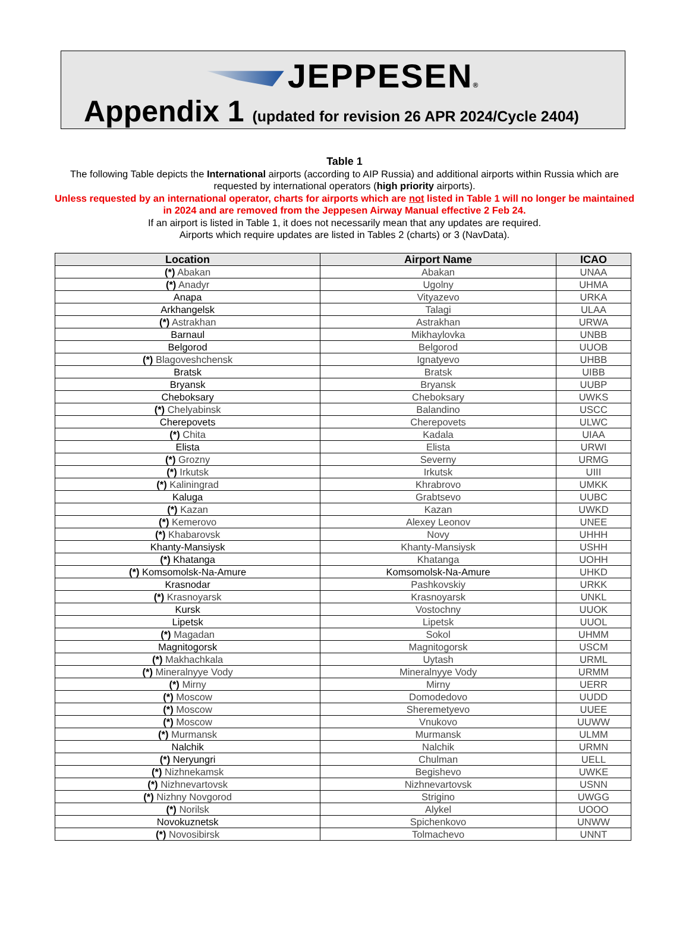JEPPESEN®
Appendix 1 (updated for revision 26 APR 2024/Cycle 2404)
Table 1
The following Table depicts the International airports (according to AIP Russia) and additional airports within Russia which are requested by international operators (high priority airports).
Unless requested by an international operator, charts for airports which are not listed in Table 1 will no longer be maintained in 2024 and are removed from the Jeppesen Airway Manual effective 2 Feb 24.
If an airport is listed in Table 1, it does not necessarily mean that any updates are required.
Airports which require updates are listed in Tables 2 (charts) or 3 (NavData).
| Location | Airport Name | ICAO |
| --- | --- | --- |
| (*) Abakan | Abakan | UNAA |
| (*) Anadyr | Ugolny | UHMA |
| Anapa | Vityazevo | URKA |
| Arkhangelsk | Talagi | ULAA |
| (*) Astrakhan | Astrakhan | URWA |
| Barnaul | Mikhaylovka | UNBB |
| Belgorod | Belgorod | UUOB |
| (*) Blagoveshchensk | Ignatyevo | UHBB |
| Bratsk | Bratsk | UIBB |
| Bryansk | Bryansk | UUBP |
| Cheboksary | Cheboksary | UWKS |
| (*) Chelyabinsk | Balandino | USCC |
| Cherepovets | Cherepovets | ULWC |
| (*) Chita | Kadala | UIAA |
| Elista | Elista | URWI |
| (*) Grozny | Severny | URMG |
| (*) Irkutsk | Irkutsk | UIII |
| (*) Kaliningrad | Khrabrovo | UMKK |
| Kaluga | Grabtsevo | UUBC |
| (*) Kazan | Kazan | UWKD |
| (*) Kemerovo | Alexey Leonov | UNEE |
| (*) Khabarovsk | Novy | UHHH |
| Khanty-Mansiysk | Khanty-Mansiysk | USHH |
| (*) Khatanga | Khatanga | UOHH |
| (*) Komsomolsk-Na-Amure | Komsomolsk-Na-Amure | UHKD |
| Krasnodar | Pashkovskiy | URKK |
| (*) Krasnoyarsk | Krasnoyarsk | UNKL |
| Kursk | Vostochny | UUOK |
| Lipetsk | Lipetsk | UUOL |
| (*) Magadan | Sokol | UHMM |
| Magnitogorsk | Magnitogorsk | USCM |
| (*) Makhachkala | Uytash | URML |
| (*) Mineralnyye Vody | Mineralnyye Vody | URMM |
| (*) Mirny | Mirny | UERR |
| (*) Moscow | Domodedovo | UUDD |
| (*) Moscow | Sheremetyevo | UUEE |
| (*) Moscow | Vnukovo | UUWW |
| (*) Murmansk | Murmansk | ULMM |
| Nalchik | Nalchik | URMN |
| (*) Neryungri | Chulman | UELL |
| (*) Nizhnekamsk | Begishevo | UWKE |
| (*) Nizhnevartovsk | Nizhnevartovsk | USNN |
| (*) Nizhny Novgorod | Strigino | UWGG |
| (*) Norilsk | Alykel | UOOO |
| Novokuznetsk | Spichenkovo | UNWW |
| (*) Novosibirsk | Tolmachevo | UNNT |